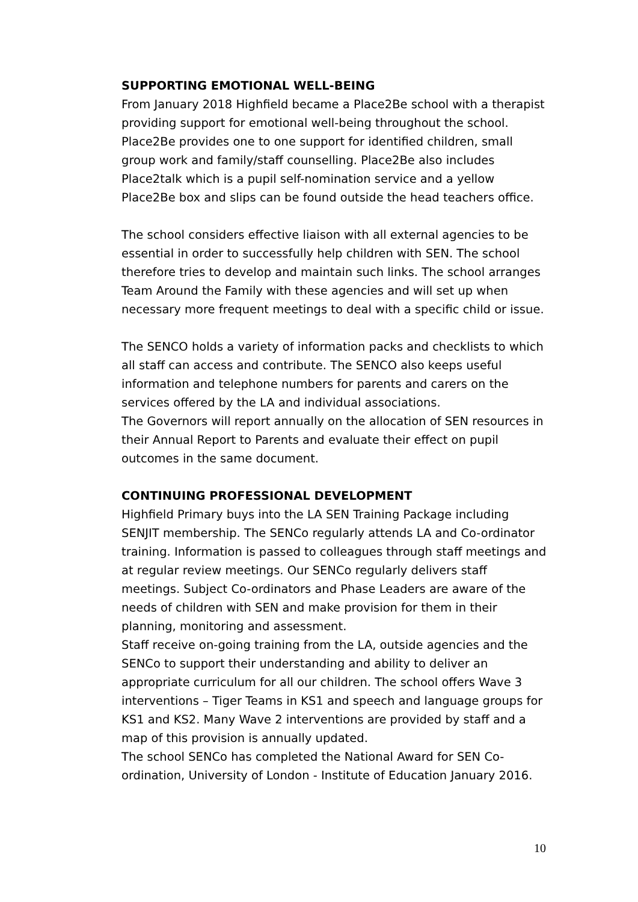SUPPORTING EMOTIONAL WELL-BEING
From January 2018 Highfield became a Place2Be school with a therapist providing support for emotional well-being throughout the school. Place2Be provides one to one support for identified children, small group work and family/staff counselling. Place2Be also includes Place2talk which is a pupil self-nomination service and a yellow Place2Be box and slips can be found outside the head teachers office.
The school considers effective liaison with all external agencies to be essential in order to successfully help children with SEN. The school therefore tries to develop and maintain such links. The school arranges Team Around the Family with these agencies and will set up when necessary more frequent meetings to deal with a specific child or issue.
The SENCO holds a variety of information packs and checklists to which all staff can access and contribute. The SENCO also keeps useful information and telephone numbers for parents and carers on the services offered by the LA and individual associations.
The Governors will report annually on the allocation of SEN resources in their Annual Report to Parents and evaluate their effect on pupil outcomes in the same document.
CONTINUING PROFESSIONAL DEVELOPMENT
Highfield Primary buys into the LA SEN Training Package including SENJIT membership. The SENCo regularly attends LA and Co-ordinator training. Information is passed to colleagues through staff meetings and at regular review meetings. Our SENCo regularly delivers staff meetings. Subject Co-ordinators and Phase Leaders are aware of the needs of children with SEN and make provision for them in their planning, monitoring and assessment.
Staff receive on-going training from the LA, outside agencies and the SENCo to support their understanding and ability to deliver an appropriate curriculum for all our children. The school offers Wave 3 interventions – Tiger Teams in KS1 and speech and language groups for KS1 and KS2. Many Wave 2 interventions are provided by staff and a map of this provision is annually updated.
The school SENCo has completed the National Award for SEN Co-ordination, University of London - Institute of Education January 2016.
10